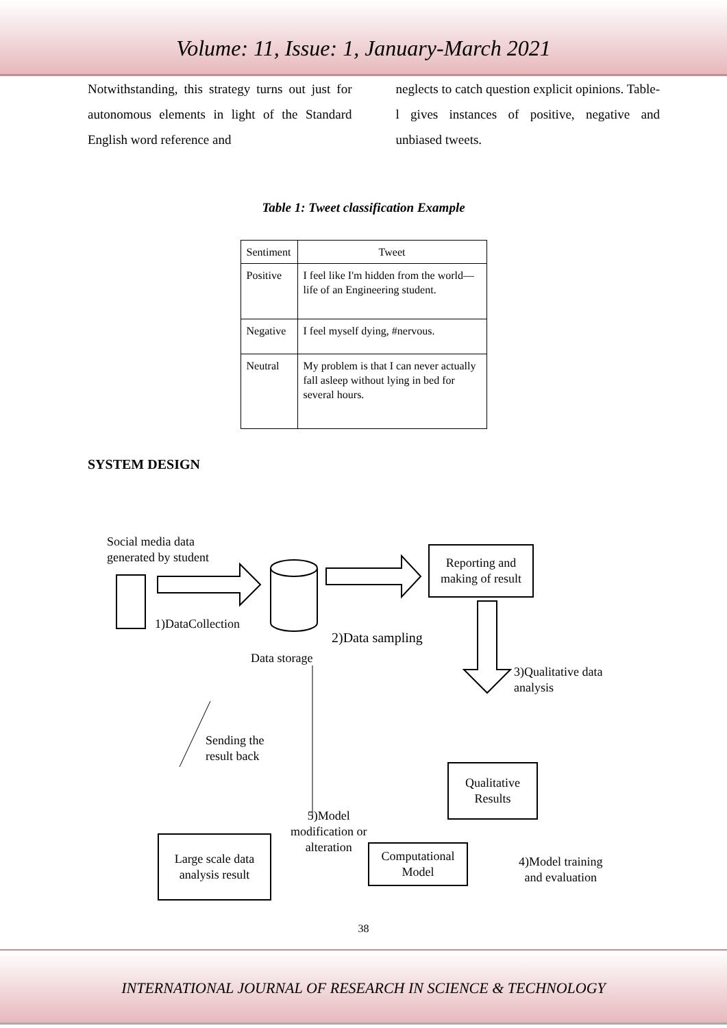Volume: 11, Issue: 1, January-March 2021
Notwithstanding, this strategy turns out just for autonomous elements in light of the Standard English word reference and
neglects to catch question explicit opinions. Table-l gives instances of positive, negative and unbiased tweets.
Table 1: Tweet classification Example
| Sentiment | Tweet |
| Positive | I feel like I'm hidden from the world—life of an Engineering student. |
| Negative | I feel myself dying, #nervous. |
| Neutral | My problem is that I can never actually fall asleep without lying in bed for several hours. |
SYSTEM DESIGN
Social media data
generated by student
1)DataCollection
Data storage
2)Data sampling
Reporting and making of result
3)Qualitative data
analysis
Qualitative Results
4)Model training
and evaluation
Computational Model
5)Model
modification or
alteration
Sending the
result back
Large scale data analysis result
38
INTERNATIONAL JOURNAL OF RESEARCH IN SCIENCE & TECHNOLOGY